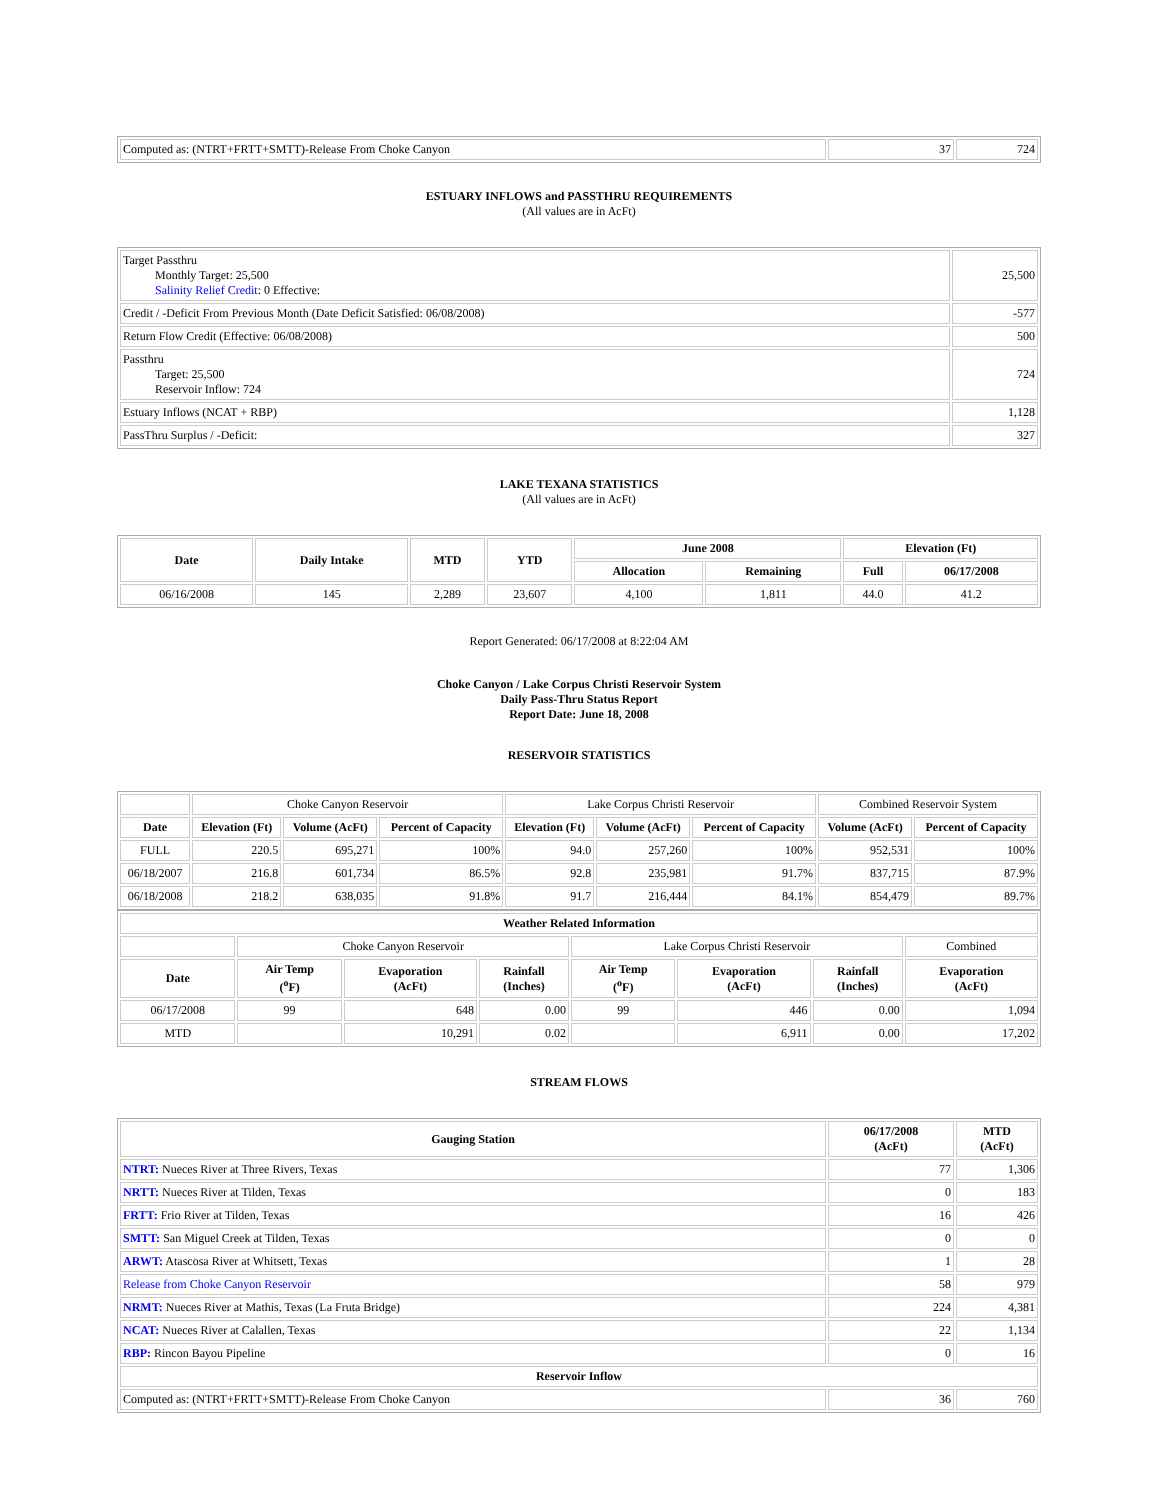| Computed as: (NTRT+FRTT+SMTT)-Release From Choke Canyon | 37 | 724 |
ESTUARY INFLOWS and PASSTHRU REQUIREMENTS
(All values are in AcFt)
| Target Passthru Monthly Target: 25,500 Salinity Relief Credit : 0 Effective: | 25,500 |
| Credit / -Deficit From Previous Month (Date Deficit Satisfied: 06/08/2008) | -577 |
| Return Flow Credit (Effective: 06/08/2008) | 500 |
| Passthru Target: 25,500 Reservoir Inflow: 724 | 724 |
| Estuary Inflows (NCAT + RBP) | 1,128 |
| PassThru Surplus / -Deficit: | 327 |
LAKE TEXANA STATISTICS
(All values are in AcFt)
| Date | Daily Intake | MTD | YTD | June 2008 | | Elevation (Ft) | |
| --- | --- | --- | --- | --- | --- | --- | --- |
| | | | | Allocation | Remaining | Full | 06/17/2008 |
| 06/16/2008 | 145 | 2,289 | 23,607 | 4,100 | 1,811 | 44.0 | 41.2 |
Report Generated: 06/17/2008 at 8:22:04 AM
Choke Canyon / Lake Corpus Christi Reservoir System
Daily Pass-Thru Status Report
Report Date: June 18, 2008
RESERVOIR STATISTICS
| | Choke Canyon Reservoir | | | Lake Corpus Christi Reservoir | | | Combined Reservoir System | |
| Date | Elevation (Ft) | Volume (AcFt) | Percent of Capacity | Elevation (Ft) | Volume (AcFt) | Percent of Capacity | Volume (AcFt) | Percent of Capacity |
| FULL | 220.5 | 695,271 | 100% | 94.0 | 257,260 | 100% | 952,531 | 100% |
| 06/18/2007 | 216.8 | 601,734 | 86.5% | 92.8 | 235,981 | 91.7% | 837,715 | 87.9% |
| 06/18/2008 | 218.2 | 638,035 | 91.8% | 91.7 | 216,444 | 84.1% | 854,479 | 89.7% |
| Weather Related Information | | | | | | | |
| --- | --- | --- | --- | --- | --- | --- | --- |
| | Choke Canyon Reservoir | | | Lake Corpus Christi Reservoir | | | Combined |
| Date | Air Temp (<sup>o</sup>F) | Evaporation (AcFt) | Rainfall (Inches) | Air Temp (<sup>o</sup>F) | Evaporation (AcFt) | Rainfall (Inches) | Evaporation (AcFt) |
| 06/17/2008 | 99 | 648 | 0.00 | 99 | 446 | 0.00 | 1,094 |
| MTD | | 10,291 | 0.02 | | 6,911 | 0.00 | 17,202 |
STREAM FLOWS
| Gauging Station | 06/17/2008 (AcFt) | MTD (AcFt) |
| --- | --- | --- |
| NTRT: Nueces River at Three Rivers, Texas | 77 | 1,306 |
| NRTT: Nueces River at Tilden, Texas | 0 | 183 |
| FRTT: Frio River at Tilden, Texas | 16 | 426 |
| SMTT: San Miguel Creek at Tilden, Texas | 0 | 0 |
| ARWT: Atascosa River at Whitsett, Texas | 1 | 28 |
| Release from Choke Canyon Reservoir | 58 | 979 |
| NRMT: Nueces River at Mathis, Texas (La Fruta Bridge) | 224 | 4,381 |
| NCAT: Nueces River at Calallen, Texas | 22 | 1,134 |
| RBP: Rincon Bayou Pipeline | 0 | 16 |
| Reservoir Inflow | | |
| Computed as: (NTRT+FRTT+SMTT)-Release From Choke Canyon | 36 | 760 |